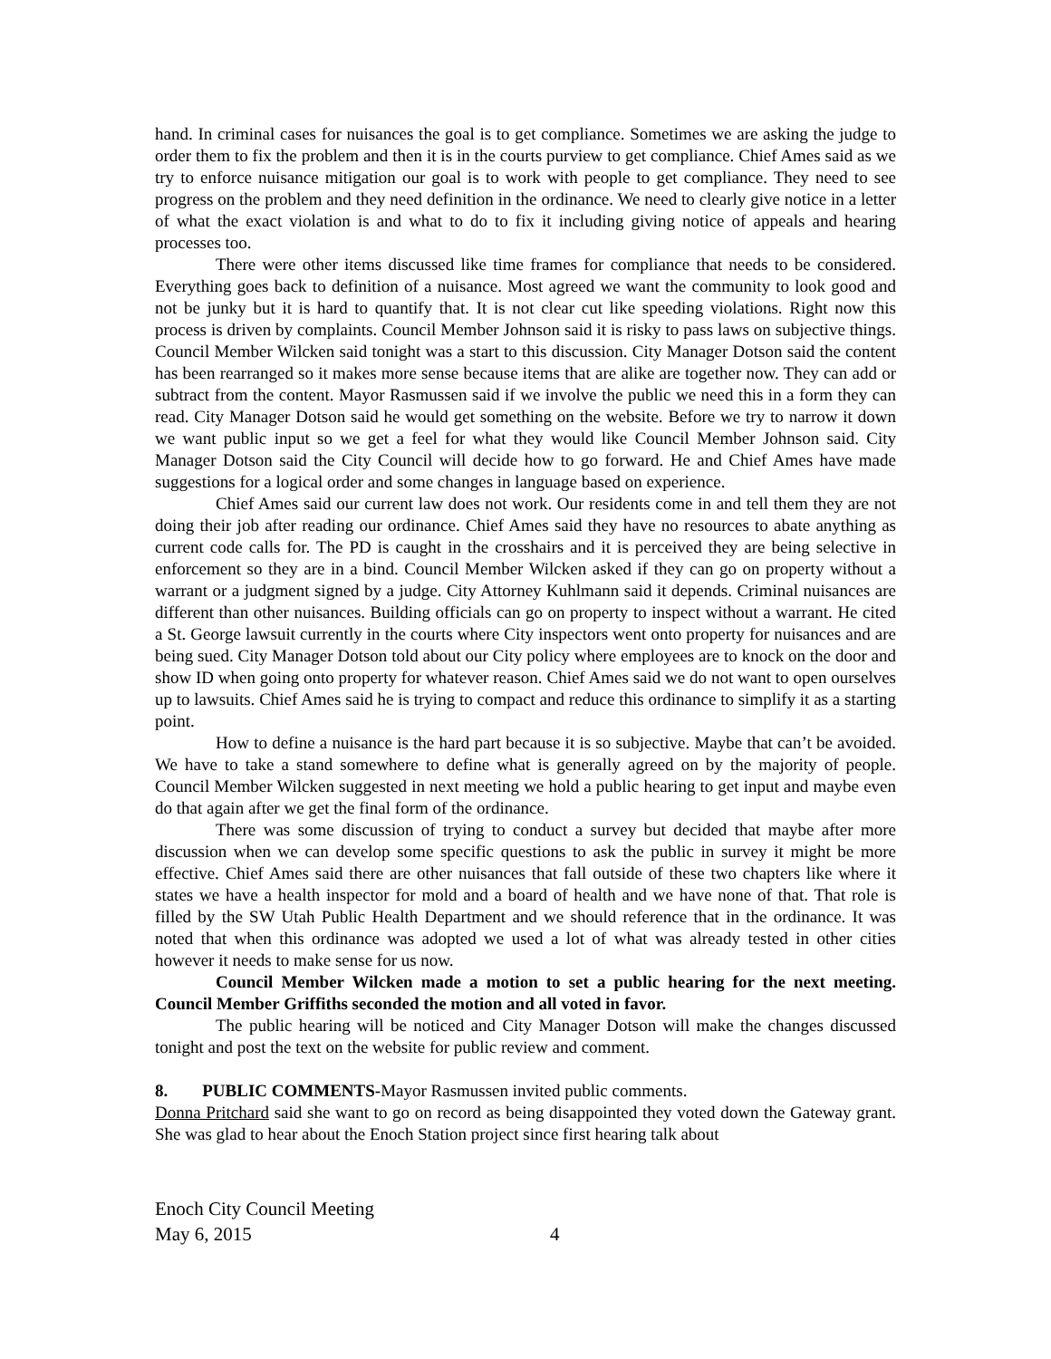hand. In criminal cases for nuisances the goal is to get compliance. Sometimes we are asking the judge to order them to fix the problem and then it is in the courts purview to get compliance. Chief Ames said as we try to enforce nuisance mitigation our goal is to work with people to get compliance. They need to see progress on the problem and they need definition in the ordinance. We need to clearly give notice in a letter of what the exact violation is and what to do to fix it including giving notice of appeals and hearing processes too.
There were other items discussed like time frames for compliance that needs to be considered. Everything goes back to definition of a nuisance. Most agreed we want the community to look good and not be junky but it is hard to quantify that. It is not clear cut like speeding violations. Right now this process is driven by complaints. Council Member Johnson said it is risky to pass laws on subjective things. Council Member Wilcken said tonight was a start to this discussion. City Manager Dotson said the content has been rearranged so it makes more sense because items that are alike are together now. They can add or subtract from the content. Mayor Rasmussen said if we involve the public we need this in a form they can read. City Manager Dotson said he would get something on the website. Before we try to narrow it down we want public input so we get a feel for what they would like Council Member Johnson said. City Manager Dotson said the City Council will decide how to go forward. He and Chief Ames have made suggestions for a logical order and some changes in language based on experience.
Chief Ames said our current law does not work. Our residents come in and tell them they are not doing their job after reading our ordinance. Chief Ames said they have no resources to abate anything as current code calls for. The PD is caught in the crosshairs and it is perceived they are being selective in enforcement so they are in a bind. Council Member Wilcken asked if they can go on property without a warrant or a judgment signed by a judge. City Attorney Kuhlmann said it depends. Criminal nuisances are different than other nuisances. Building officials can go on property to inspect without a warrant. He cited a St. George lawsuit currently in the courts where City inspectors went onto property for nuisances and are being sued. City Manager Dotson told about our City policy where employees are to knock on the door and show ID when going onto property for whatever reason. Chief Ames said we do not want to open ourselves up to lawsuits. Chief Ames said he is trying to compact and reduce this ordinance to simplify it as a starting point.
How to define a nuisance is the hard part because it is so subjective. Maybe that can’t be avoided. We have to take a stand somewhere to define what is generally agreed on by the majority of people. Council Member Wilcken suggested in next meeting we hold a public hearing to get input and maybe even do that again after we get the final form of the ordinance.
There was some discussion of trying to conduct a survey but decided that maybe after more discussion when we can develop some specific questions to ask the public in survey it might be more effective. Chief Ames said there are other nuisances that fall outside of these two chapters like where it states we have a health inspector for mold and a board of health and we have none of that. That role is filled by the SW Utah Public Health Department and we should reference that in the ordinance. It was noted that when this ordinance was adopted we used a lot of what was already tested in other cities however it needs to make sense for us now.
Council Member Wilcken made a motion to set a public hearing for the next meeting. Council Member Griffiths seconded the motion and all voted in favor.
The public hearing will be noticed and City Manager Dotson will make the changes discussed tonight and post the text on the website for public review and comment.
8. PUBLIC COMMENTS-Mayor Rasmussen invited public comments.
Donna Pritchard said she want to go on record as being disappointed they voted down the Gateway grant. She was glad to hear about the Enoch Station project since first hearing talk about
Enoch City Council Meeting
May 6, 2015 4